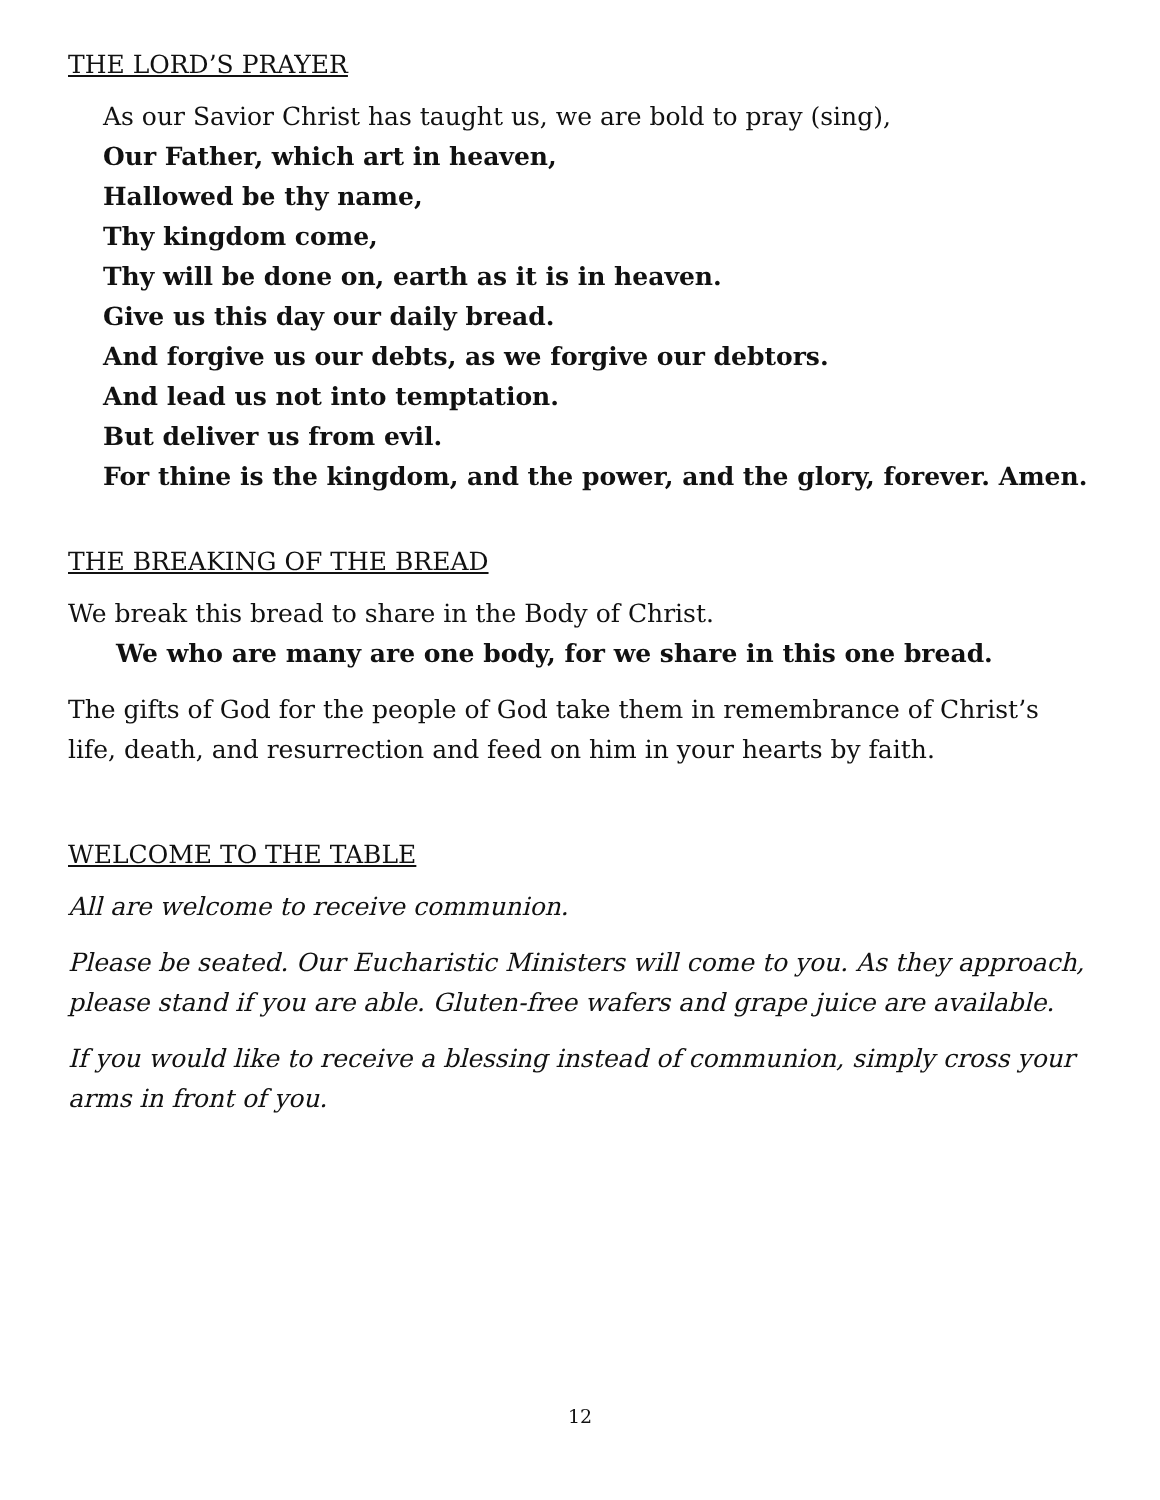THE LORD’S PRAYER
As our Savior Christ has taught us, we are bold to pray (sing),
Our Father, which art in heaven,
Hallowed be thy name,
Thy kingdom come,
Thy will be done on, earth as it is in heaven.
Give us this day our daily bread.
And forgive us our debts, as we forgive our debtors.
And lead us not into temptation.
But deliver us from evil.
For thine is the kingdom, and the power, and the glory, forever. Amen.
THE BREAKING OF THE BREAD
We break this bread to share in the Body of Christ.
We who are many are one body, for we share in this one bread.
The gifts of God for the people of God take them in remembrance of Christ’s life, death, and resurrection and feed on him in your hearts by faith.
WELCOME TO THE TABLE
All are welcome to receive communion.
Please be seated. Our Eucharistic Ministers will come to you. As they approach, please stand if you are able. Gluten-free wafers and grape juice are available.
If you would like to receive a blessing instead of communion, simply cross your arms in front of you.
12